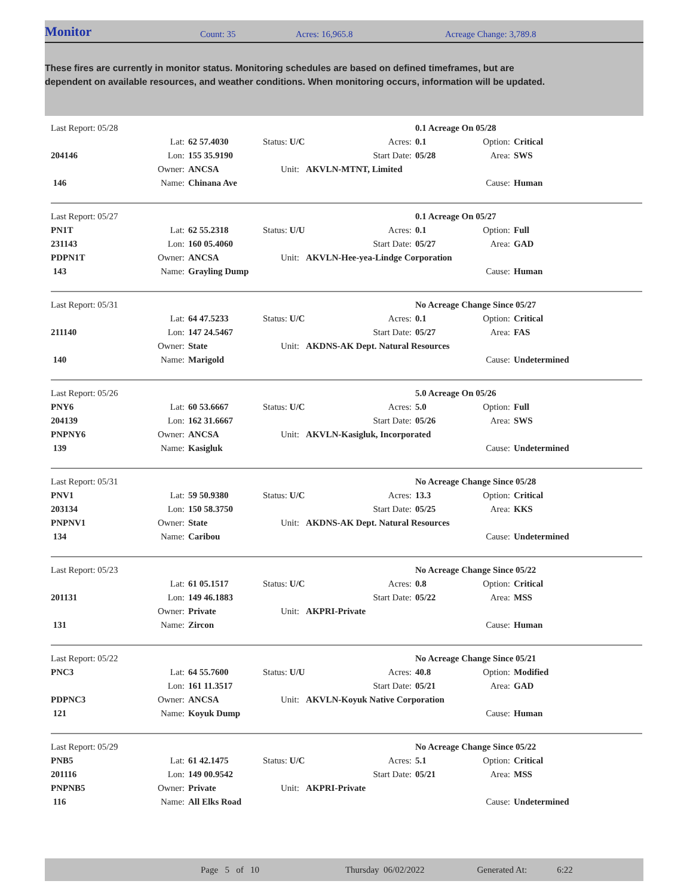Monitor
Count: 35 Acres: 16,965.8 Acreage Change: 3,789.8
These fires are currently in monitor status. Monitoring schedules are based on defined timeframes, but are dependent on available resources, and weather conditions. When monitoring occurs, information will be updated.
| Last Report: 05/28 | | | | | 0.1 Acreage On 05/28 | | |
| | Lat: | 62 57.4030 | Status: U/C | Acres: | 0.1 | Option: | Critical |
| 204146 | Lon: | 155 35.9190 | | Start Date: | 05/28 | Area: | SWS |
| | Owner: | ANCSA | Unit: AKVLN-MTNT, Limited | | | | |
| 146 | Name: | Chinana Ave | | | | Cause: | Human |
| Last Report: 05/27 | | | | | 0.1 Acreage On 05/27 | | |
| PN1T | Lat: | 62 55.2318 | Status: U/U | Acres: | 0.1 | Option: | Full |
| 231143 | Lon: | 160 05.4060 | | Start Date: | 05/27 | Area: | GAD |
| PDPN1T | Owner: | ANCSA | Unit: AKVLN-Hee-yea-Lindge Corporation | | | | |
| 143 | Name: | Grayling Dump | | | | Cause: | Human |
| Last Report: 05/31 | | | | | No Acreage Change Since 05/27 | | |
| | Lat: | 64 47.5233 | Status: U/C | Acres: | 0.1 | Option: | Critical |
| 211140 | Lon: | 147 24.5467 | | Start Date: | 05/27 | Area: | FAS |
| | Owner: | State | Unit: AKDNS-AK Dept. Natural Resources | | | | |
| 140 | Name: | Marigold | | | | Cause: | Undetermined |
| Last Report: 05/26 | | | | | 5.0 Acreage On 05/26 | | |
| PNY6 | Lat: | 60 53.6667 | Status: U/C | Acres: | 5.0 | Option: | Full |
| 204139 | Lon: | 162 31.6667 | | Start Date: | 05/26 | Area: | SWS |
| PNPNY6 | Owner: | ANCSA | Unit: AKVLN-Kasigluk, Incorporated | | | | |
| 139 | Name: | Kasigluk | | | | Cause: | Undetermined |
| Last Report: 05/31 | | | | | No Acreage Change Since 05/28 | | |
| PNV1 | Lat: | 59 50.9380 | Status: U/C | Acres: | 13.3 | Option: | Critical |
| 203134 | Lon: | 150 58.3750 | | Start Date: | 05/25 | Area: | KKS |
| PNPNV1 | Owner: | State | Unit: AKDNS-AK Dept. Natural Resources | | | | |
| 134 | Name: | Caribou | | | | Cause: | Undetermined |
| Last Report: 05/23 | | | | | No Acreage Change Since 05/22 | | |
| | Lat: | 61 05.1517 | Status: U/C | Acres: | 0.8 | Option: | Critical |
| 201131 | Lon: | 149 46.1883 | | Start Date: | 05/22 | Area: | MSS |
| | Owner: | Private | Unit: AKPRI-Private | | | | |
| 131 | Name: | Zircon | | | | Cause: | Human |
| Last Report: 05/22 | | | | | No Acreage Change Since 05/21 | | |
| PNC3 | Lat: | 64 55.7600 | Status: U/U | Acres: | 40.8 | Option: | Modified |
| | Lon: | 161 11.3517 | | Start Date: | 05/21 | Area: | GAD |
| PDPNC3 | Owner: | ANCSA | Unit: AKVLN-Koyuk Native Corporation | | | | |
| 121 | Name: | Koyuk Dump | | | | Cause: | Human |
| Last Report: 05/29 | | | | | No Acreage Change Since 05/22 | | |
| PNB5 | Lat: | 61 42.1475 | Status: U/C | Acres: | 5.1 | Option: | Critical |
| 201116 | Lon: | 149 00.9542 | | Start Date: | 05/21 | Area: | MSS |
| PNPNB5 | Owner: | Private | Unit: AKPRI-Private | | | | |
| 116 | Name: | All Elks Road | | | | Cause: | Undetermined |
Page 5 of 10 Thursday 06/02/2022 Generated At: 6:22